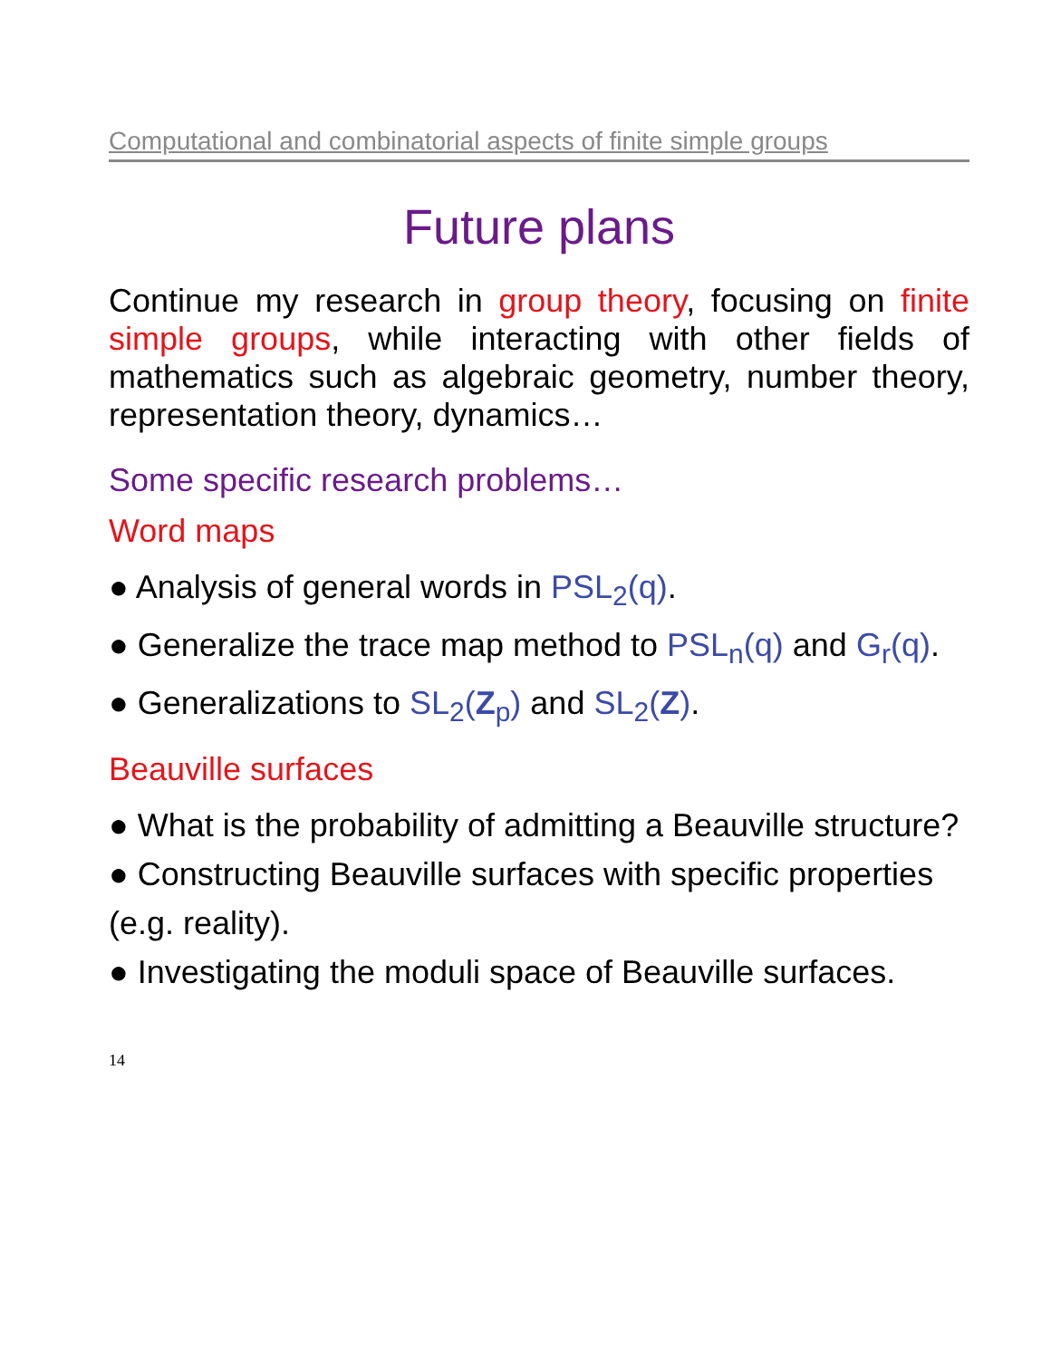Computational and combinatorial aspects of finite simple groups
Future plans
Continue my research in group theory, focusing on finite simple groups, while interacting with other fields of mathematics such as algebraic geometry, number theory, representation theory, dynamics…
Some specific research problems…
Word maps
● Analysis of general words in PSL<sub>2</sub>(q).
● Generalize the trace map method to PSL<sub>n</sub>(q) and G<sub>r</sub>(q).
● Generalizations to SL<sub>2</sub>(Z<sub>p</sub>) and SL<sub>2</sub>(Z).
Beauville surfaces
● What is the probability of admitting a Beauville structure?
● Constructing Beauville surfaces with specific properties (e.g. reality).
● Investigating the moduli space of Beauville surfaces.
14